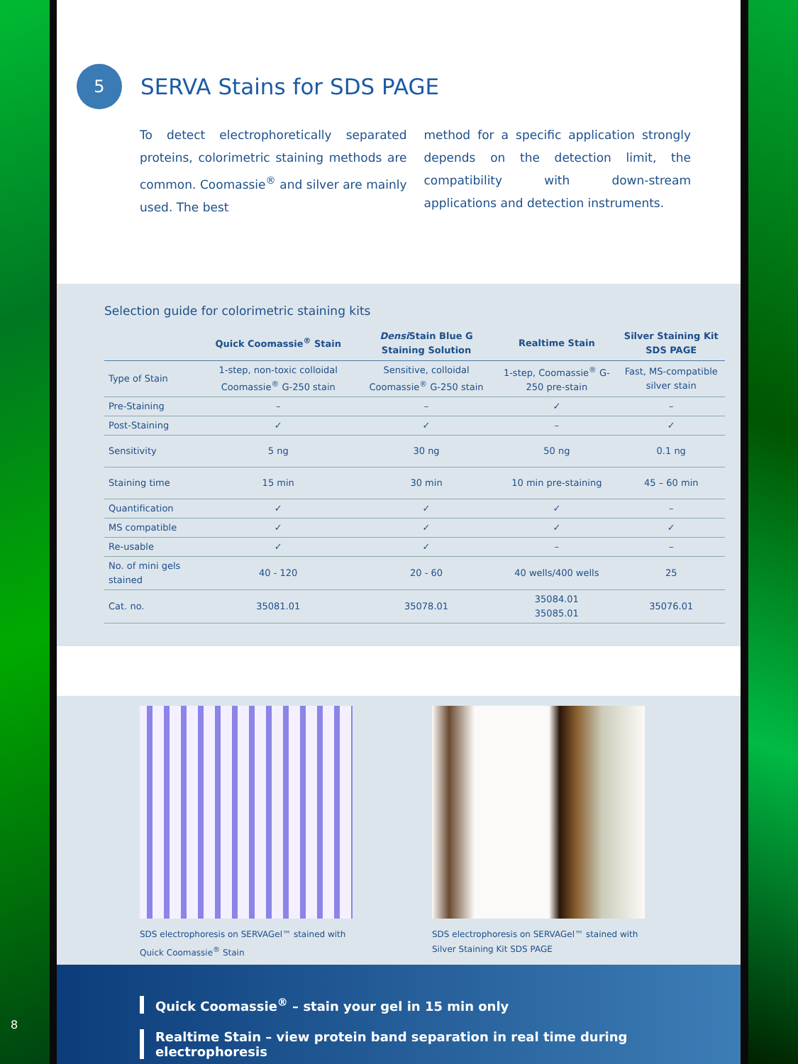8
5
SERVA Stains for SDS PAGE
To detect electrophoretically separated proteins, colorimetric staining methods are common. Coomassie<sup>®</sup> and silver are mainly used. The best
method for a specific application strongly depends on the detection limit, the compatibility with down-stream applications and detection instruments.
Selection guide for colorimetric staining kits
| | Quick Coomassie<sup>®</sup> Stain | Densi Stain Blue G Staining Solution | Realtime Stain | Silver Staining Kit SDS PAGE |
| --- | --- | --- | --- | --- |
| Type of Stain | 1-step, non-toxic colloidal Coomassie<sup>®</sup> G-250 stain | Sensitive, colloidal Coomassie<sup>®</sup> G-250 stain | 1-step, Coomassie<sup>®</sup> G-250 pre-stain | Fast, MS-compatible silver stain |
| Pre-Staining | – | – | ✓ | – |
| Post-Staining | ✓ | ✓ | – | ✓ |
| Sensitivity | 5 ng | 30 ng | 50 ng | 0.1 ng |
| Staining time | 15 min | 30 min | 10 min pre-staining | 45 – 60 min |
| Quantification | ✓ | ✓ | ✓ | – |
| MS compatible | ✓ | ✓ | ✓ | ✓ |
| Re-usable | ✓ | ✓ | – | – |
| No. of mini gels stained | 40 - 120 | 20 - 60 | 40 wells/400 wells | 25 |
| Cat. no. | 35081.01 | 35078.01 | 35084.01 35085.01 | 35076.01 |
SDS electrophoresis on SERVAGel™ stained with Quick Coomassie<sup>®</sup> Stain
SDS electrophoresis on SERVAGel™ stained with Silver Staining Kit SDS PAGE
Quick Coomassie<sup>®</sup> – stain your gel in 15 min only
Realtime Stain – view protein band separation in real time during electrophoresis